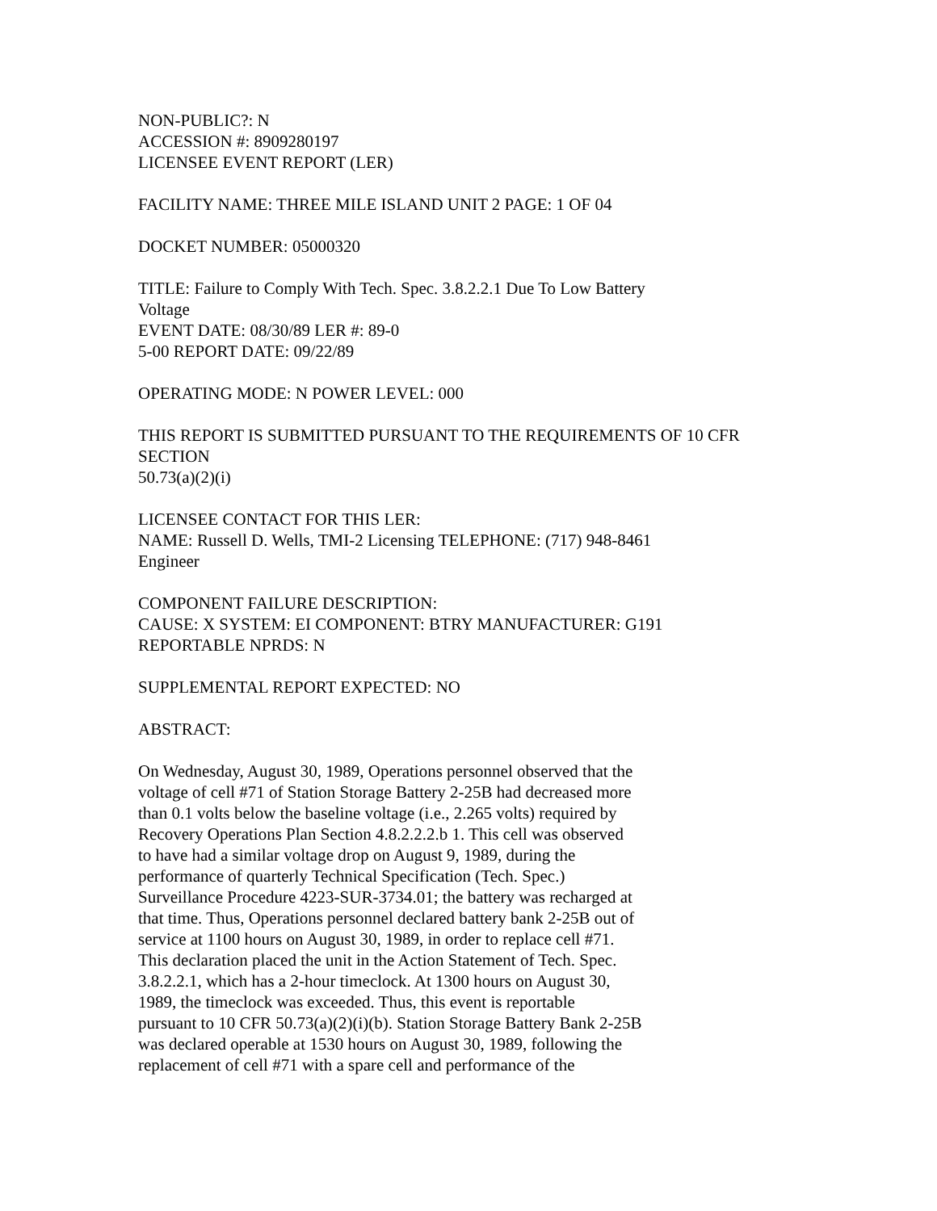NON-PUBLIC?: N
ACCESSION #: 8909280197
LICENSEE EVENT REPORT (LER)
FACILITY NAME: THREE MILE ISLAND UNIT 2 PAGE: 1 OF 04
DOCKET NUMBER: 05000320
TITLE: Failure to Comply With Tech. Spec. 3.8.2.2.1 Due To Low Battery
Voltage
EVENT DATE: 08/30/89 LER #: 89-0
5-00 REPORT DATE: 09/22/89
OPERATING MODE: N POWER LEVEL: 000
THIS REPORT IS SUBMITTED PURSUANT TO THE REQUIREMENTS OF 10 CFR
SECTION
50.73(a)(2)(i)
LICENSEE CONTACT FOR THIS LER:
NAME: Russell D. Wells, TMI-2 Licensing TELEPHONE: (717) 948-8461
Engineer
COMPONENT FAILURE DESCRIPTION:
CAUSE: X SYSTEM: EI COMPONENT: BTRY MANUFACTURER: G191
REPORTABLE NPRDS: N
SUPPLEMENTAL REPORT EXPECTED: NO
ABSTRACT:
On Wednesday, August 30, 1989, Operations personnel observed that the
voltage of cell #71 of Station Storage Battery 2-25B had decreased more
than 0.1 volts below the baseline voltage (i.e., 2.265 volts) required by
Recovery Operations Plan Section 4.8.2.2.2.b 1. This cell was observed
to have had a similar voltage drop on August 9, 1989, during the
performance of quarterly Technical Specification (Tech. Spec.)
Surveillance Procedure 4223-SUR-3734.01; the battery was recharged at
that time. Thus, Operations personnel declared battery bank 2-25B out of
service at 1100 hours on August 30, 1989, in order to replace cell #71.
This declaration placed the unit in the Action Statement of Tech. Spec.
3.8.2.2.1, which has a 2-hour timeclock. At 1300 hours on August 30,
1989, the timeclock was exceeded. Thus, this event is reportable
pursuant to 10 CFR 50.73(a)(2)(i)(b). Station Storage Battery Bank 2-25B
was declared operable at 1530 hours on August 30, 1989, following the
replacement of cell #71 with a spare cell and performance of the